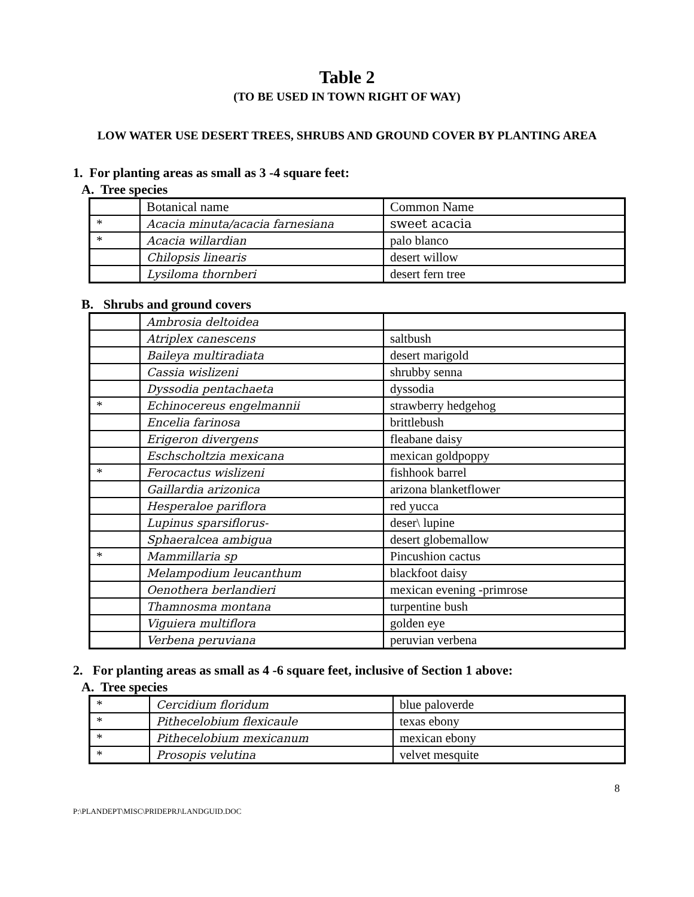Table 2
(TO BE USED IN TOWN RIGHT OF WAY)
LOW WATER USE DESERT TREES, SHRUBS AND GROUND COVER BY PLANTING AREA
1. For planting areas as small as 3 -4 square feet:
A. Tree species
| | Botanical name | Common Name |
| * | Acacia minuta/acacia farnesiana | sweet acacia |
| * | Acacia willardian | palo blanco |
| | Chilopsis linearis | desert willow |
| | Lysiloma thornberi | desert fern tree |
B. Shrubs and ground covers
| | Ambrosia deltoidea | |
| | Atriplex canescens | saltbush |
| | Baileya multiradiata | desert marigold |
| | Cassia wislizeni | shrubby senna |
| | Dyssodia pentachaeta | dyssodia |
| * | Echinocereus engelmannii | strawberry hedgehog |
| | Encelia farinosa | brittlebush |
| | Erigeron divergens | fleabane daisy |
| | Eschscholtzia mexicana | mexican goldpoppy |
| * | Ferocactus wislizeni | fishhook barrel |
| | Gaillardia arizonica | arizona blanketflower |
| | Hesperaloe pariflora | red yucca |
| | Lupinus sparsiflorus- | deser\ lupine |
| | Sphaeralcea ambigua | desert globemallow |
| * | Mammillaria sp | Pincushion cactus |
| | Melampodium leucanthum | blackfoot daisy |
| | Oenothera berlandieri | mexican evening -primrose |
| | Thamnosma montana | turpentine bush |
| | Viguiera multiflora | golden eye |
| | Verbena peruviana | peruvian verbena |
2. For planting areas as small as 4 -6 square feet, inclusive of Section 1 above:
A. Tree species
| * | Cercidium floridum | blue paloverde |
| * | Pithecelobium flexicaule | texas ebony |
| * | Pithecelobium mexicanum | mexican ebony |
| * | Prosopis velutina | velvet mesquite |
8
P:\PLANDEPT\MISC\PRIDEPRJ\LANDGUID.DOC